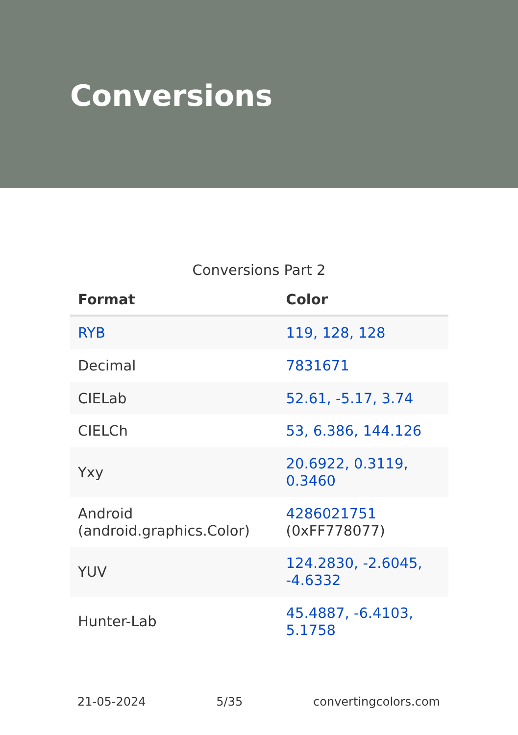Conversions
Conversions Part 2
| Format | Color |
| --- | --- |
| RYB | 119, 128, 128 |
| Decimal | 7831671 |
| CIELab | 52.61, -5.17, 3.74 |
| CIELCh | 53, 6.386, 144.126 |
| Yxy | 20.6922, 0.3119, 0.3460 |
| Android (android.graphics.Color) | 4286021751 (0xFF778077) |
| YUV | 124.2830, -2.6045, -4.6332 |
| Hunter-Lab | 45.4887, -6.4103, 5.1758 |
21-05-2024 5/35 convertingcolors.com